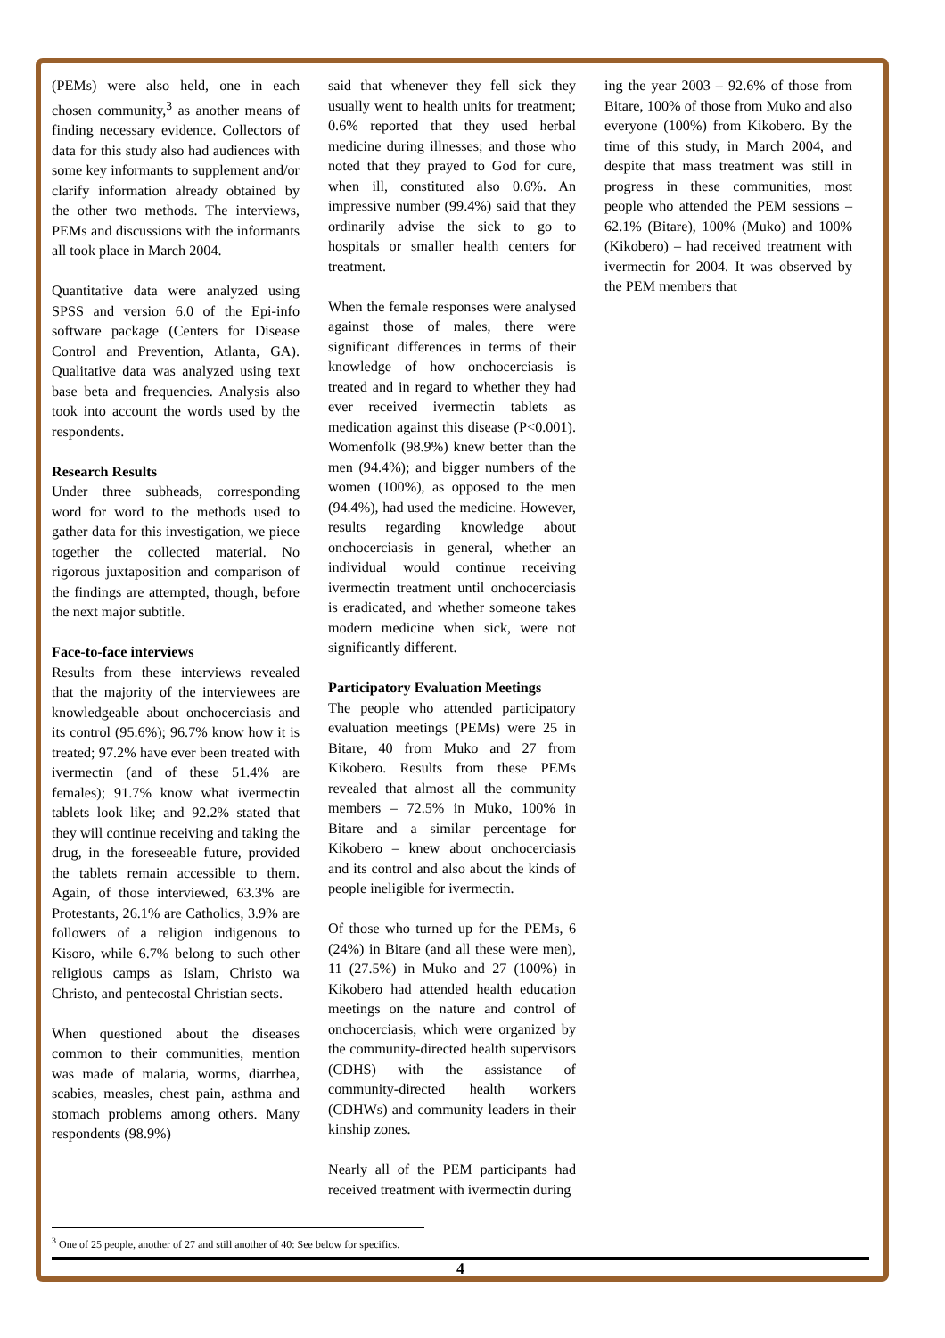(PEMs) were also held, one in each chosen community,<sup>3</sup> as another means of finding necessary evidence. Collectors of data for this study also had audiences with some key informants to supplement and/or clarify information already obtained by the other two methods. The interviews, PEMs and discussions with the informants all took place in March 2004.
Quantitative data were analyzed using SPSS and version 6.0 of the Epi-info software package (Centers for Disease Control and Prevention, Atlanta, GA). Qualitative data was analyzed using text base beta and frequencies. Analysis also took into account the words used by the respondents.
Research Results
Under three subheads, corresponding word for word to the methods used to gather data for this investigation, we piece together the collected material. No rigorous juxtaposition and comparison of the findings are attempted, though, before the next major subtitle.
Face-to-face interviews
Results from these interviews revealed that the majority of the interviewees are knowledgeable about onchocerciasis and its control (95.6%); 96.7% know how it is treated; 97.2% have ever been treated with ivermectin (and of these 51.4% are females); 91.7% know what ivermectin tablets look like; and 92.2% stated that they will continue receiving and taking the drug, in the foreseeable future, provided the tablets remain accessible to them. Again, of those interviewed, 63.3% are Protestants, 26.1% are Catholics, 3.9% are followers of a religion indigenous to Kisoro, while 6.7% belong to such other religious camps as Islam, Christo wa Christo, and pentecostal Christian sects.
When questioned about the diseases common to their communities, mention was made of malaria, worms, diarrhea, scabies, measles, chest pain, asthma and stomach problems among others. Many respondents (98.9%)
said that whenever they fell sick they usually went to health units for treatment; 0.6% reported that they used herbal medicine during illnesses; and those who noted that they prayed to God for cure, when ill, constituted also 0.6%. An impressive number (99.4%) said that they ordinarily advise the sick to go to hospitals or smaller health centers for treatment.
When the female responses were analysed against those of males, there were significant differences in terms of their knowledge of how onchocerciasis is treated and in regard to whether they had ever received ivermectin tablets as medication against this disease (P<0.001). Womenfolk (98.9%) knew better than the men (94.4%); and bigger numbers of the women (100%), as opposed to the men (94.4%), had used the medicine. However, results regarding knowledge about onchocerciasis in general, whether an individual would continue receiving ivermectin treatment until onchocerciasis is eradicated, and whether someone takes modern medicine when sick, were not significantly different.
Participatory Evaluation Meetings
The people who attended participatory evaluation meetings (PEMs) were 25 in Bitare, 40 from Muko and 27 from Kikobero. Results from these PEMs revealed that almost all the community members – 72.5% in Muko, 100% in Bitare and a similar percentage for Kikobero – knew about onchocerciasis and its control and also about the kinds of people ineligible for ivermectin.
Of those who turned up for the PEMs, 6 (24%) in Bitare (and all these were men), 11 (27.5%) in Muko and 27 (100%) in Kikobero had attended health education meetings on the nature and control of onchocerciasis, which were organized by the community-directed health supervisors (CDHS) with the assistance of community-directed health workers (CDHWs) and community leaders in their kinship zones.
Nearly all of the PEM participants had received treatment with ivermectin during
ing the year 2003 – 92.6% of those from Bitare, 100% of those from Muko and also everyone (100%) from Kikobero. By the time of this study, in March 2004, and despite that mass treatment was still in progress in these communities, most people who attended the PEM sessions – 62.1% (Bitare), 100% (Muko) and 100% (Kikobero) – had received treatment with ivermectin for 2004. It was observed by the PEM members that
<sup>3</sup> One of 25 people, another of 27 and still another of 40: See below for specifics.
4